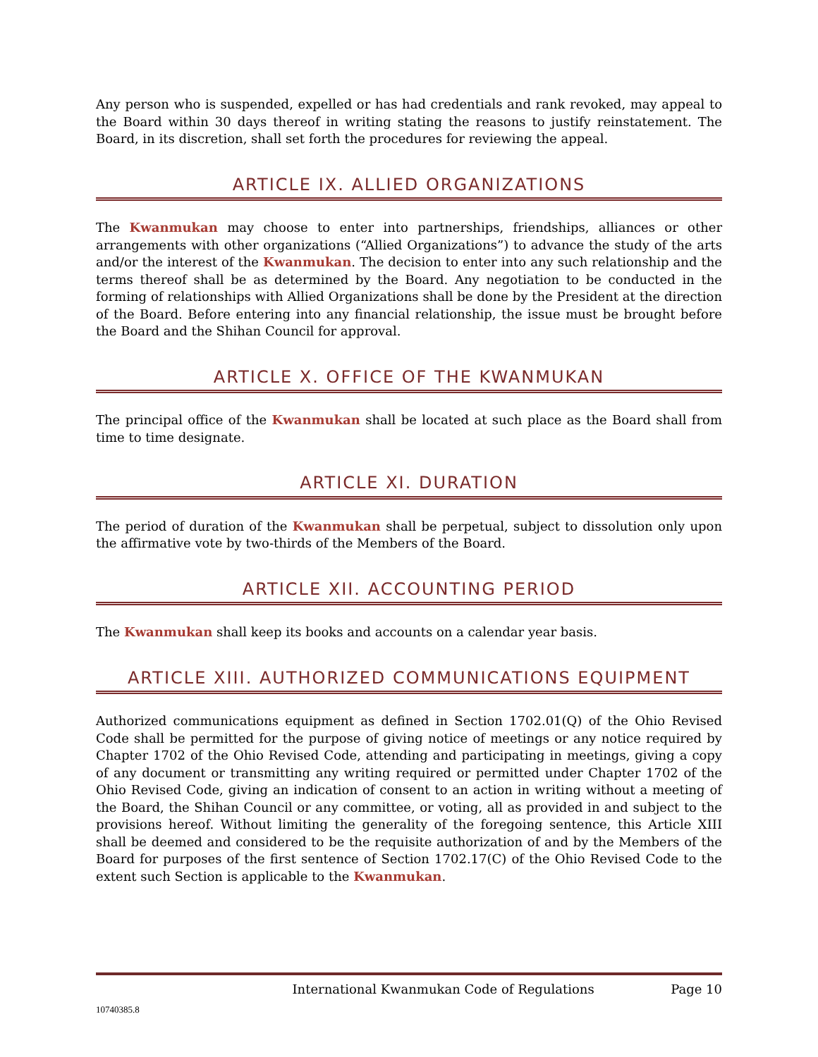Any person who is suspended, expelled or has had credentials and rank revoked, may appeal to the Board within 30 days thereof in writing stating the reasons to justify reinstatement. The Board, in its discretion, shall set forth the procedures for reviewing the appeal.
ARTICLE IX. ALLIED ORGANIZATIONS
The Kwanmukan may choose to enter into partnerships, friendships, alliances or other arrangements with other organizations (“Allied Organizations”) to advance the study of the arts and/or the interest of the Kwanmukan. The decision to enter into any such relationship and the terms thereof shall be as determined by the Board. Any negotiation to be conducted in the forming of relationships with Allied Organizations shall be done by the President at the direction of the Board. Before entering into any financial relationship, the issue must be brought before the Board and the Shihan Council for approval.
ARTICLE X. OFFICE OF THE KWANMUKAN
The principal office of the Kwanmukan shall be located at such place as the Board shall from time to time designate.
ARTICLE XI. DURATION
The period of duration of the Kwanmukan shall be perpetual, subject to dissolution only upon the affirmative vote by two-thirds of the Members of the Board.
ARTICLE XII. ACCOUNTING PERIOD
The Kwanmukan shall keep its books and accounts on a calendar year basis.
ARTICLE XIII. AUTHORIZED COMMUNICATIONS EQUIPMENT
Authorized communications equipment as defined in Section 1702.01(Q) of the Ohio Revised Code shall be permitted for the purpose of giving notice of meetings or any notice required by Chapter 1702 of the Ohio Revised Code, attending and participating in meetings, giving a copy of any document or transmitting any writing required or permitted under Chapter 1702 of the Ohio Revised Code, giving an indication of consent to an action in writing without a meeting of the Board, the Shihan Council or any committee, or voting, all as provided in and subject to the provisions hereof. Without limiting the generality of the foregoing sentence, this Article XIII shall be deemed and considered to be the requisite authorization of and by the Members of the Board for purposes of the first sentence of Section 1702.17(C) of the Ohio Revised Code to the extent such Section is applicable to the Kwanmukan.
International Kwanmukan Code of Regulations Page 10
10740385.8